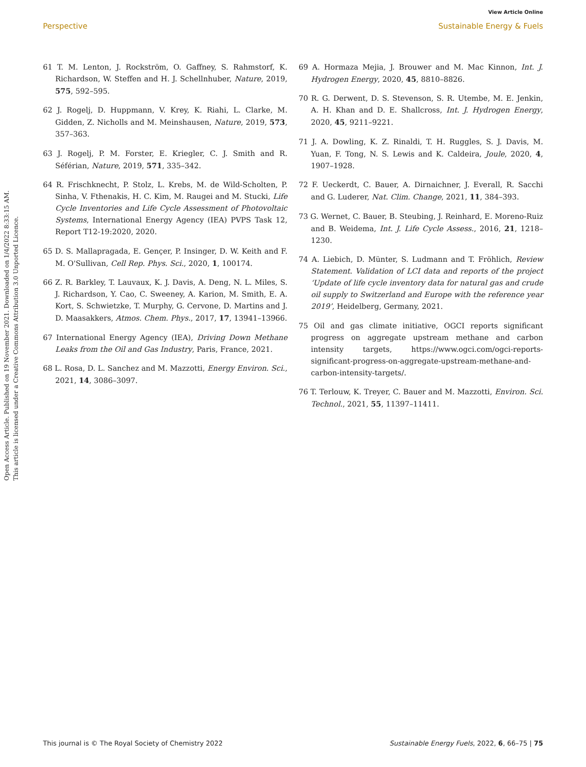View Article Online
Perspective Sustainable Energy & Fuels
Open Access Article. Published on 19 November 2021. Downloaded on 1/4/2022 8:33:15 AM.
This article is licensed under a Creative Commons Attribution 3.0 Unported Licence.
61 T. M. Lenton, J. Rockström, O. Gaffney, S. Rahmstorf, K. Richardson, W. Steffen and H. J. Schellnhuber, Nature, 2019, 575, 592–595.
62 J. Rogelj, D. Huppmann, V. Krey, K. Riahi, L. Clarke, M. Gidden, Z. Nicholls and M. Meinshausen, Nature, 2019, 573, 357–363.
63 J. Rogelj, P. M. Forster, E. Kriegler, C. J. Smith and R. Séférian, Nature, 2019, 571, 335–342.
64 R. Frischknecht, P. Stolz, L. Krebs, M. de Wild-Scholten, P. Sinha, V. Fthenakis, H. C. Kim, M. Raugei and M. Stucki, Life Cycle Inventories and Life Cycle Assessment of Photovoltaic Systems, International Energy Agency (IEA) PVPS Task 12, Report T12-19:2020, 2020.
65 D. S. Mallapragada, E. Gençer, P. Insinger, D. W. Keith and F. M. O'Sullivan, Cell Rep. Phys. Sci., 2020, 1, 100174.
66 Z. R. Barkley, T. Lauvaux, K. J. Davis, A. Deng, N. L. Miles, S. J. Richardson, Y. Cao, C. Sweeney, A. Karion, M. Smith, E. A. Kort, S. Schwietzke, T. Murphy, G. Cervone, D. Martins and J. D. Maasakkers, Atmos. Chem. Phys., 2017, 17, 13941–13966.
67 International Energy Agency (IEA), Driving Down Methane Leaks from the Oil and Gas Industry, Paris, France, 2021.
68 L. Rosa, D. L. Sanchez and M. Mazzotti, Energy Environ. Sci., 2021, 14, 3086–3097.
69 A. Hormaza Mejia, J. Brouwer and M. Mac Kinnon, Int. J. Hydrogen Energy, 2020, 45, 8810–8826.
70 R. G. Derwent, D. S. Stevenson, S. R. Utembe, M. E. Jenkin, A. H. Khan and D. E. Shallcross, Int. J. Hydrogen Energy, 2020, 45, 9211–9221.
71 J. A. Dowling, K. Z. Rinaldi, T. H. Ruggles, S. J. Davis, M. Yuan, F. Tong, N. S. Lewis and K. Caldeira, Joule, 2020, 4, 1907–1928.
72 F. Ueckerdt, C. Bauer, A. Dirnaichner, J. Everall, R. Sacchi and G. Luderer, Nat. Clim. Change, 2021, 11, 384–393.
73 G. Wernet, C. Bauer, B. Steubing, J. Reinhard, E. Moreno-Ruiz and B. Weidema, Int. J. Life Cycle Assess., 2016, 21, 1218–1230.
74 A. Liebich, D. Münter, S. Ludmann and T. Fröhlich, Review Statement. Validation of LCI data and reports of the project ‘Update of life cycle inventory data for natural gas and crude oil supply to Switzerland and Europe with the reference year 2019’, Heidelberg, Germany, 2021.
75 Oil and gas climate initiative, OGCI reports significant progress on aggregate upstream methane and carbon intensity targets, https://www.ogci.com/ogci-reports-significant-progress-on-aggregate-upstream-methane-and-carbon-intensity-targets/.
76 T. Terlouw, K. Treyer, C. Bauer and M. Mazzotti, Environ. Sci. Technol., 2021, 55, 11397–11411.
This journal is © The Royal Society of Chemistry 2022 Sustainable Energy Fuels, 2022, 6, 66–75 | 75